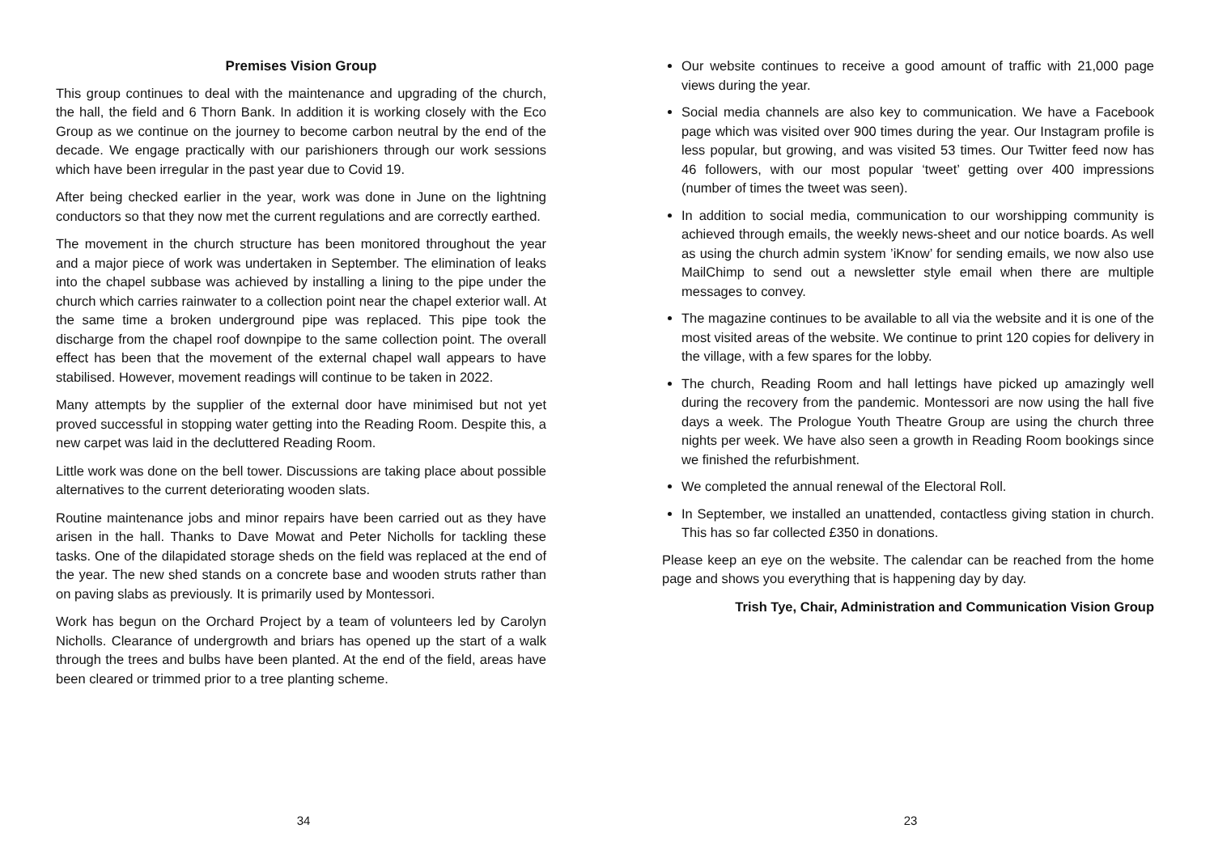Premises Vision Group
This group continues to deal with the maintenance and upgrading of the church, the hall, the field and 6 Thorn Bank. In addition it is working closely with the Eco Group as we continue on the journey to become carbon neutral by the end of the decade. We engage practically with our parishioners through our work sessions which have been irregular in the past year due to Covid 19.
After being checked earlier in the year, work was done in June on the lightning conductors so that they now met the current regulations and are correctly earthed.
The movement in the church structure has been monitored throughout the year and a major piece of work was undertaken in September. The elimination of leaks into the chapel subbase was achieved by installing a lining to the pipe under the church which carries rainwater to a collection point near the chapel exterior wall. At the same time a broken underground pipe was replaced. This pipe took the discharge from the chapel roof downpipe to the same collection point. The overall effect has been that the movement of the external chapel wall appears to have stabilised. However, movement readings will continue to be taken in 2022.
Many attempts by the supplier of the external door have minimised but not yet proved successful in stopping water getting into the Reading Room. Despite this, a new carpet was laid in the decluttered Reading Room.
Little work was done on the bell tower. Discussions are taking place about possible alternatives to the current deteriorating wooden slats.
Routine maintenance jobs and minor repairs have been carried out as they have arisen in the hall. Thanks to Dave Mowat and Peter Nicholls for tackling these tasks. One of the dilapidated storage sheds on the field was replaced at the end of the year. The new shed stands on a concrete base and wooden struts rather than on paving slabs as previously. It is primarily used by Montessori.
Work has begun on the Orchard Project by a team of volunteers led by Carolyn Nicholls. Clearance of undergrowth and briars has opened up the start of a walk through the trees and bulbs have been planted. At the end of the field, areas have been cleared or trimmed prior to a tree planting scheme.
34
Our website continues to receive a good amount of traffic with 21,000 page views during the year.
Social media channels are also key to communication. We have a Facebook page which was visited over 900 times during the year. Our Instagram profile is less popular, but growing, and was visited 53 times. Our Twitter feed now has 46 followers, with our most popular ‘tweet’ getting over 400 impressions (number of times the tweet was seen).
In addition to social media, communication to our worshipping community is achieved through emails, the weekly news-sheet and our notice boards. As well as using the church admin system ’iKnow’ for sending emails, we now also use MailChimp to send out a newsletter style email when there are multiple messages to convey.
The magazine continues to be available to all via the website and it is one of the most visited areas of the website. We continue to print 120 copies for delivery in the village, with a few spares for the lobby.
The church, Reading Room and hall lettings have picked up amazingly well during the recovery from the pandemic. Montessori are now using the hall five days a week. The Prologue Youth Theatre Group are using the church three nights per week. We have also seen a growth in Reading Room bookings since we finished the refurbishment.
We completed the annual renewal of the Electoral Roll.
In September, we installed an unattended, contactless giving station in church. This has so far collected £350 in donations.
Please keep an eye on the website. The calendar can be reached from the home page and shows you everything that is happening day by day.
Trish Tye, Chair, Administration and Communication Vision Group
23